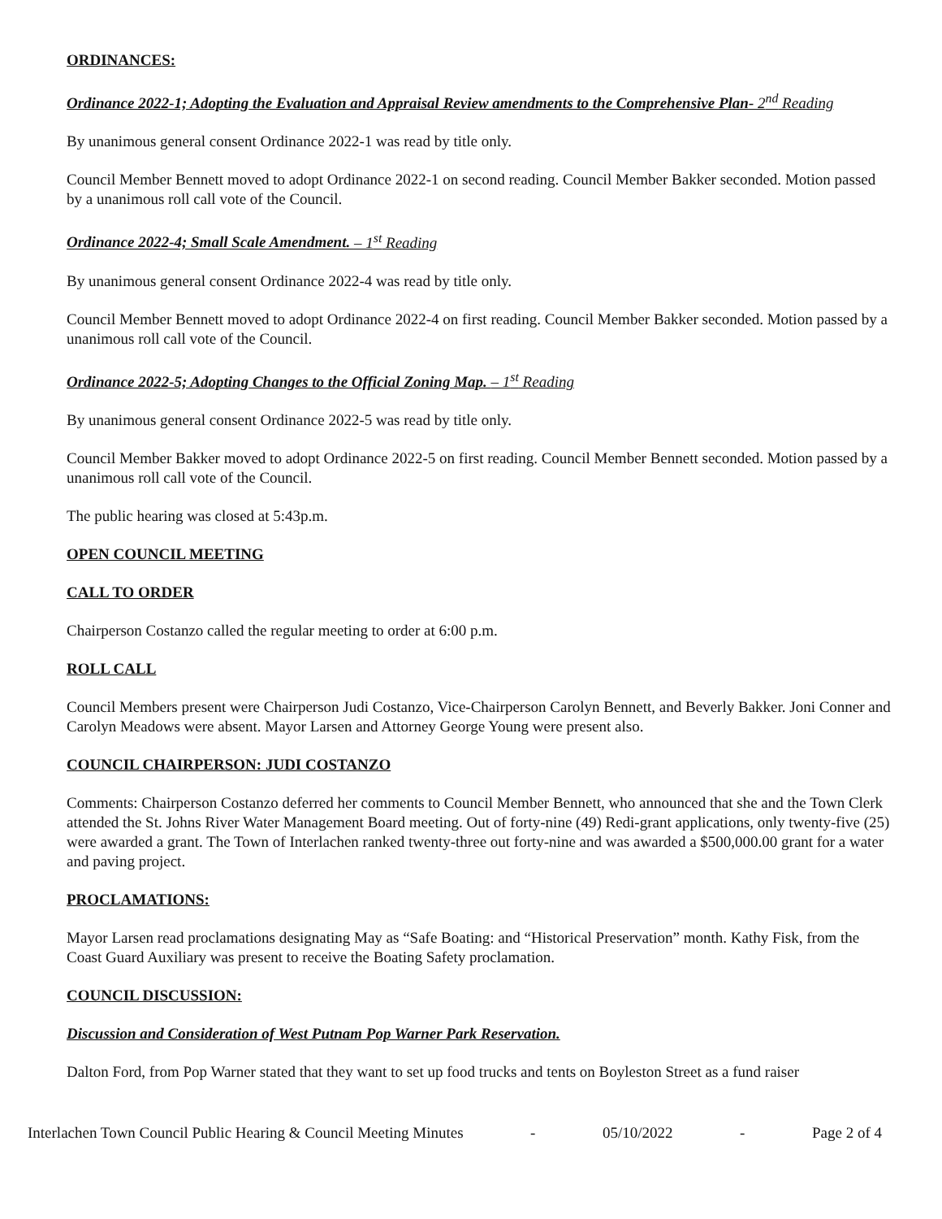ORDINANCES:
Ordinance 2022-1; Adopting the Evaluation and Appraisal Review amendments to the Comprehensive Plan- 2<sup>nd</sup> Reading
By unanimous general consent Ordinance 2022-1 was read by title only.
Council Member Bennett moved to adopt Ordinance 2022-1 on second reading. Council Member Bakker seconded. Motion passed by a unanimous roll call vote of the Council.
Ordinance 2022-4; Small Scale Amendment. – 1<sup>st</sup> Reading
By unanimous general consent Ordinance 2022-4 was read by title only.
Council Member Bennett moved to adopt Ordinance 2022-4 on first reading. Council Member Bakker seconded. Motion passed by a unanimous roll call vote of the Council.
Ordinance 2022-5; Adopting Changes to the Official Zoning Map. – 1<sup>st</sup> Reading
By unanimous general consent Ordinance 2022-5 was read by title only.
Council Member Bakker moved to adopt Ordinance 2022-5 on first reading. Council Member Bennett seconded. Motion passed by a unanimous roll call vote of the Council.
The public hearing was closed at 5:43p.m.
OPEN COUNCIL MEETING
CALL TO ORDER
Chairperson Costanzo called the regular meeting to order at 6:00 p.m.
ROLL CALL
Council Members present were Chairperson Judi Costanzo, Vice-Chairperson Carolyn Bennett, and Beverly Bakker. Joni Conner and Carolyn Meadows were absent. Mayor Larsen and Attorney George Young were present also.
COUNCIL CHAIRPERSON: JUDI COSTANZO
Comments: Chairperson Costanzo deferred her comments to Council Member Bennett, who announced that she and the Town Clerk attended the St. Johns River Water Management Board meeting. Out of forty-nine (49) Redi-grant applications, only twenty-five (25) were awarded a grant. The Town of Interlachen ranked twenty-three out forty-nine and was awarded a $500,000.00 grant for a water and paving project.
PROCLAMATIONS:
Mayor Larsen read proclamations designating May as “Safe Boating: and “Historical Preservation” month. Kathy Fisk, from the Coast Guard Auxiliary was present to receive the Boating Safety proclamation.
COUNCIL DISCUSSION:
Discussion and Consideration of West Putnam Pop Warner Park Reservation.
Dalton Ford, from Pop Warner stated that they want to set up food trucks and tents on Boyleston Street as a fund raiser
Interlachen Town Council Public Hearing & Council Meeting Minutes - 05/10/2022 - Page 2 of 4